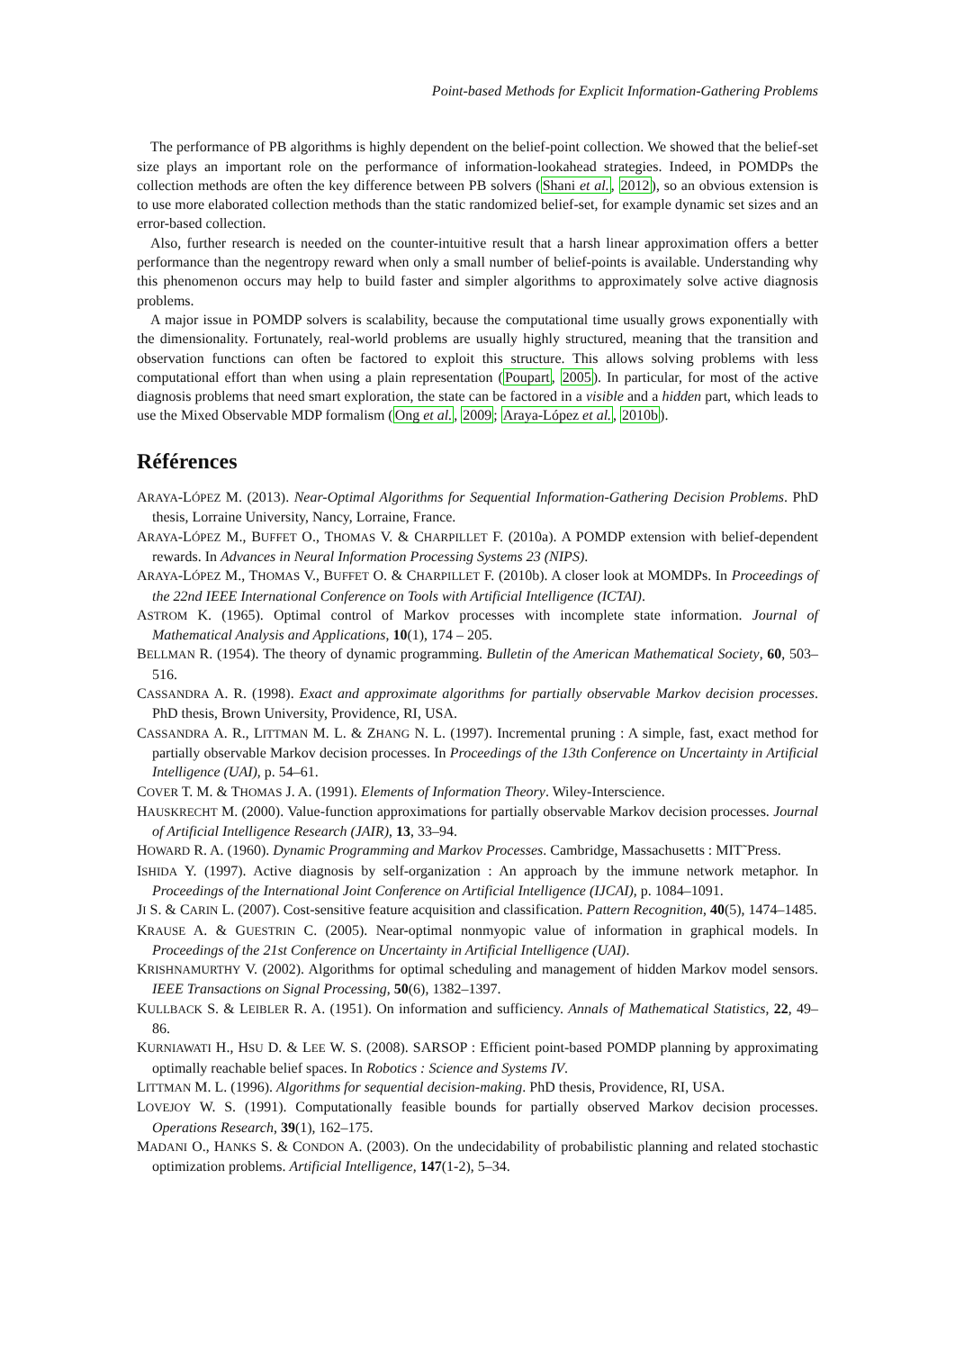Point-based Methods for Explicit Information-Gathering Problems
The performance of PB algorithms is highly dependent on the belief-point collection. We showed that the belief-set size plays an important role on the performance of information-lookahead strategies. Indeed, in POMDPs the collection methods are often the key difference between PB solvers (Shani et al., 2012), so an obvious extension is to use more elaborated collection methods than the static randomized belief-set, for example dynamic set sizes and an error-based collection.
Also, further research is needed on the counter-intuitive result that a harsh linear approximation offers a better performance than the negentropy reward when only a small number of belief-points is available. Understanding why this phenomenon occurs may help to build faster and simpler algorithms to approximately solve active diagnosis problems.
A major issue in POMDP solvers is scalability, because the computational time usually grows exponentially with the dimensionality. Fortunately, real-world problems are usually highly structured, meaning that the transition and observation functions can often be factored to exploit this structure. This allows solving problems with less computational effort than when using a plain representation (Poupart, 2005). In particular, for most of the active diagnosis problems that need smart exploration, the state can be factored in a visible and a hidden part, which leads to use the Mixed Observable MDP formalism (Ong et al., 2009; Araya-López et al., 2010b).
Références
ARAYA-LÓPEZ M. (2013). Near-Optimal Algorithms for Sequential Information-Gathering Decision Problems. PhD thesis, Lorraine University, Nancy, Lorraine, France.
ARAYA-LÓPEZ M., BUFFET O., THOMAS V. & CHARPILLET F. (2010a). A POMDP extension with belief-dependent rewards. In Advances in Neural Information Processing Systems 23 (NIPS).
ARAYA-LÓPEZ M., THOMAS V., BUFFET O. & CHARPILLET F. (2010b). A closer look at MOMDPs. In Proceedings of the 22nd IEEE International Conference on Tools with Artificial Intelligence (ICTAI).
ASTROM K. (1965). Optimal control of Markov processes with incomplete state information. Journal of Mathematical Analysis and Applications, 10(1), 174 – 205.
BELLMAN R. (1954). The theory of dynamic programming. Bulletin of the American Mathematical Society, 60, 503–516.
CASSANDRA A. R. (1998). Exact and approximate algorithms for partially observable Markov decision processes. PhD thesis, Brown University, Providence, RI, USA.
CASSANDRA A. R., LITTMAN M. L. & ZHANG N. L. (1997). Incremental pruning : A simple, fast, exact method for partially observable Markov decision processes. In Proceedings of the 13th Conference on Uncertainty in Artificial Intelligence (UAI), p. 54–61.
COVER T. M. & THOMAS J. A. (1991). Elements of Information Theory. Wiley-Interscience.
HAUSKRECHT M. (2000). Value-function approximations for partially observable Markov decision processes. Journal of Artificial Intelligence Research (JAIR), 13, 33–94.
HOWARD R. A. (1960). Dynamic Programming and Markov Processes. Cambridge, Massachusetts : MIT˜Press.
ISHIDA Y. (1997). Active diagnosis by self-organization : An approach by the immune network metaphor. In Proceedings of the International Joint Conference on Artificial Intelligence (IJCAI), p. 1084–1091.
JI S. & CARIN L. (2007). Cost-sensitive feature acquisition and classification. Pattern Recognition, 40(5), 1474–1485.
KRAUSE A. & GUESTRIN C. (2005). Near-optimal nonmyopic value of information in graphical models. In Proceedings of the 21st Conference on Uncertainty in Artificial Intelligence (UAI).
KRISHNAMURTHY V. (2002). Algorithms for optimal scheduling and management of hidden Markov model sensors. IEEE Transactions on Signal Processing, 50(6), 1382–1397.
KULLBACK S. & LEIBLER R. A. (1951). On information and sufficiency. Annals of Mathematical Statistics, 22, 49–86.
KURNIAWATI H., HSU D. & LEE W. S. (2008). SARSOP : Efficient point-based POMDP planning by approximating optimally reachable belief spaces. In Robotics : Science and Systems IV.
LITTMAN M. L. (1996). Algorithms for sequential decision-making. PhD thesis, Providence, RI, USA.
LOVEJOY W. S. (1991). Computationally feasible bounds for partially observed Markov decision processes. Operations Research, 39(1), 162–175.
MADANI O., HANKS S. & CONDON A. (2003). On the undecidability of probabilistic planning and related stochastic optimization problems. Artificial Intelligence, 147(1-2), 5–34.